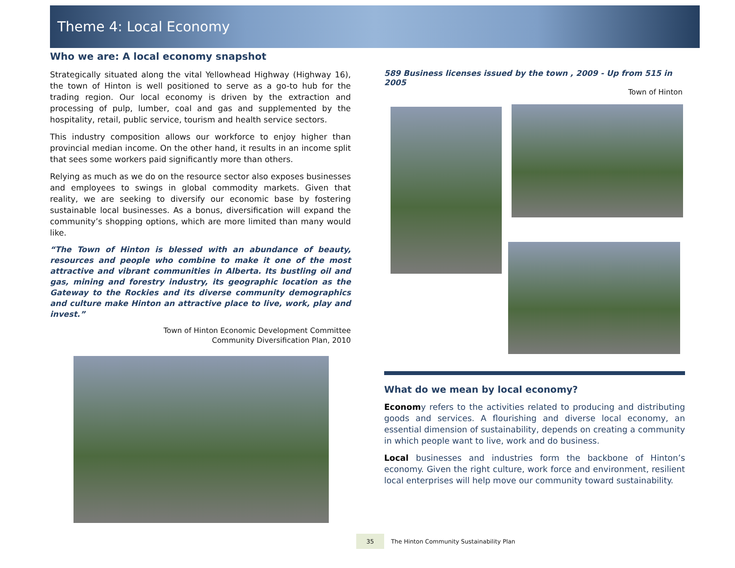Theme 4: Local Economy
Who we are: A local economy snapshot
Strategically situated along the vital Yellowhead Highway (Highway 16), the town of Hinton is well positioned to serve as a go-to hub for the trading region. Our local economy is driven by the extraction and processing of pulp, lumber, coal and gas and supplemented by the hospitality, retail, public service, tourism and health service sectors.
This industry composition allows our workforce to enjoy higher than provincial median income. On the other hand, it results in an income split that sees some workers paid significantly more than others.
Relying as much as we do on the resource sector also exposes businesses and employees to swings in global commodity markets. Given that reality, we are seeking to diversify our economic base by fostering sustainable local businesses. As a bonus, diversification will expand the community’s shopping options, which are more limited than many would like.
“The Town of Hinton is blessed with an abundance of beauty, resources and people who combine to make it one of the most attractive and vibrant communities in Alberta. Its bustling oil and gas, mining and forestry industry, its geographic location as the Gateway to the Rockies and its diverse community demographics and culture make Hinton an attractive place to live, work, play and invest.”
Town of Hinton Economic Development Committee
Community Diversification Plan, 2010
589 Business licenses issued by the town , 2009 - Up from 515 in 2005
Town of Hinton
What do we mean by local economy?
Economy refers to the activities related to producing and distributing goods and services. A flourishing and diverse local economy, an essential dimension of sustainability, depends on creating a community in which people want to live, work and do business.
Local businesses and industries form the backbone of Hinton’s economy. Given the right culture, work force and environment, resilient local enterprises will help move our community toward sustainability.
35
The Hinton Community Sustainability Plan